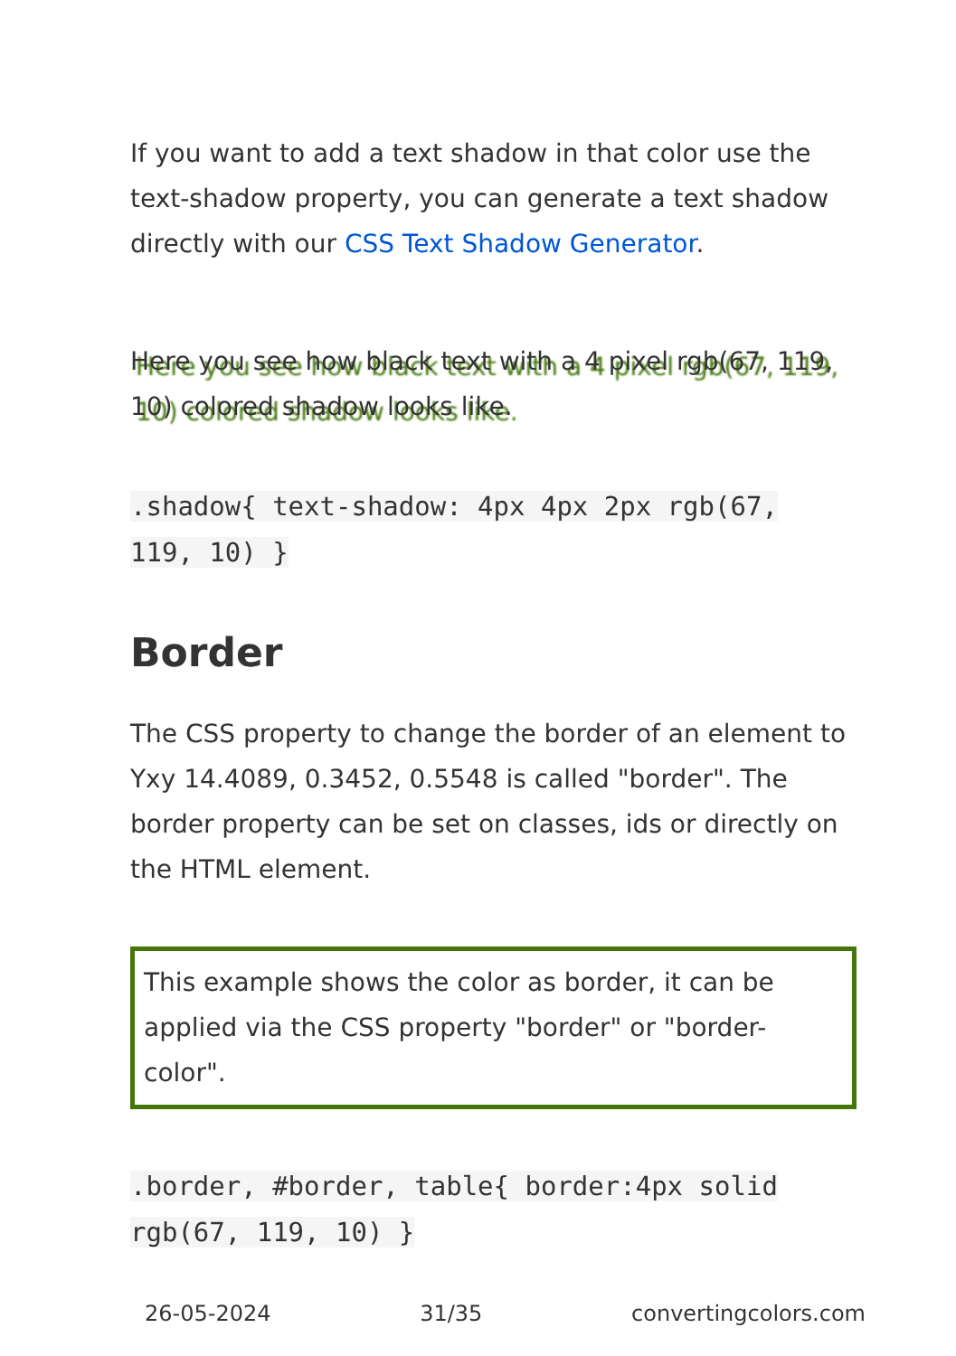If you want to add a text shadow in that color use the text-shadow property, you can generate a text shadow directly with our CSS Text Shadow Generator.
Here you see how black text with a 4 pixel rgb(67, 119, 10) colored shadow looks like.
.shadow{ text-shadow: 4px 4px 2px rgb(67, 119, 10) }
Border
The CSS property to change the border of an element to Yxy 14.4089, 0.3452, 0.5548 is called "border". The border property can be set on classes, ids or directly on the HTML element.
This example shows the color as border, it can be applied via the CSS property "border" or "border-color".
.border, #border, table{ border:4px solid rgb(67, 119, 10) }
26-05-2024 31/35 convertingcolors.com